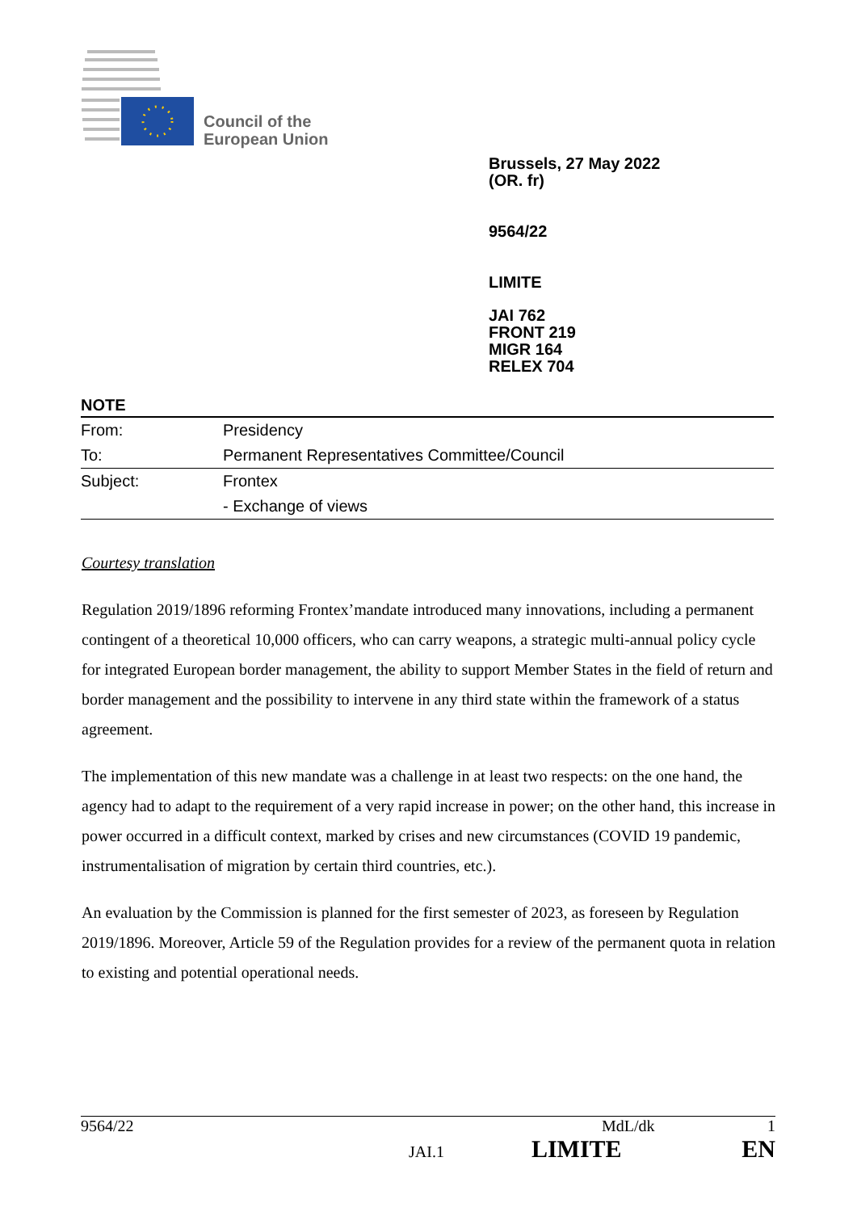Council of the
European Union
Brussels, 27 May 2022
(OR. fr)
9564/22
LIMITE
JAI 762
FRONT 219
MIGR 164
RELEX 704
NOTE
| From: | Presidency |
| To: | Permanent Representatives Committee/Council |
| Subject: | Frontex |
| | - Exchange of views |
Courtesy translation
Regulation 2019/1896 reforming Frontex’mandate introduced many innovations, including a permanent contingent of a theoretical 10,000 officers, who can carry weapons, a strategic multi-annual policy cycle for integrated European border management, the ability to support Member States in the field of return and border management and the possibility to intervene in any third state within the framework of a status agreement.
The implementation of this new mandate was a challenge in at least two respects: on the one hand, the agency had to adapt to the requirement of a very rapid increase in power; on the other hand, this increase in power occurred in a difficult context, marked by crises and new circumstances (COVID 19 pandemic, instrumentalisation of migration by certain third countries, etc.).
An evaluation by the Commission is planned for the first semester of 2023, as foreseen by Regulation 2019/1896. Moreover, Article 59 of the Regulation provides for a review of the permanent quota in relation to existing and potential operational needs.
9564/22 MdL/dk 1
JAI.1 LIMITE EN